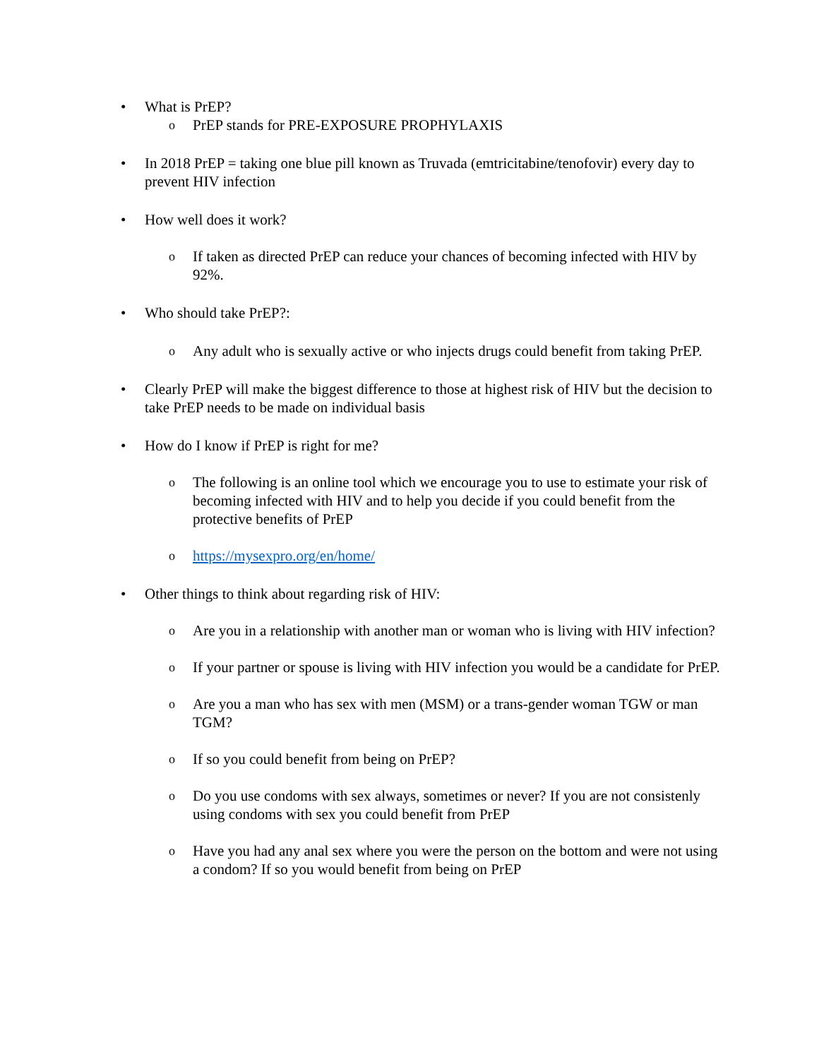• What is PrEP?
o PrEP stands for PRE-EXPOSURE PROPHYLAXIS
• In 2018 PrEP = taking one blue pill known as Truvada (emtricitabine/tenofovir) every day to prevent HIV infection
• How well does it work?
o If taken as directed PrEP can reduce your chances of becoming infected with HIV by 92%.
• Who should take PrEP?:
o Any adult who is sexually active or who injects drugs could benefit from taking PrEP.
• Clearly PrEP will make the biggest difference to those at highest risk of HIV but the decision to take PrEP needs to be made on individual basis
• How do I know if PrEP is right for me?
o The following is an online tool which we encourage you to use to estimate your risk of becoming infected with HIV and to help you decide if you could benefit from the protective benefits of PrEP
o https://mysexpro.org/en/home/
• Other things to think about regarding risk of HIV:
o Are you in a relationship with another man or woman who is living with HIV infection?
o If your partner or spouse is living with HIV infection you would be a candidate for PrEP.
o Are you a man who has sex with men (MSM) or a trans-gender woman TGW or man TGM?
o If so you could benefit from being on PrEP?
o Do you use condoms with sex always, sometimes or never? If you are not consistenly using condoms with sex you could benefit from PrEP
o Have you had any anal sex where you were the person on the bottom and were not using a condom? If so you would benefit from being on PrEP